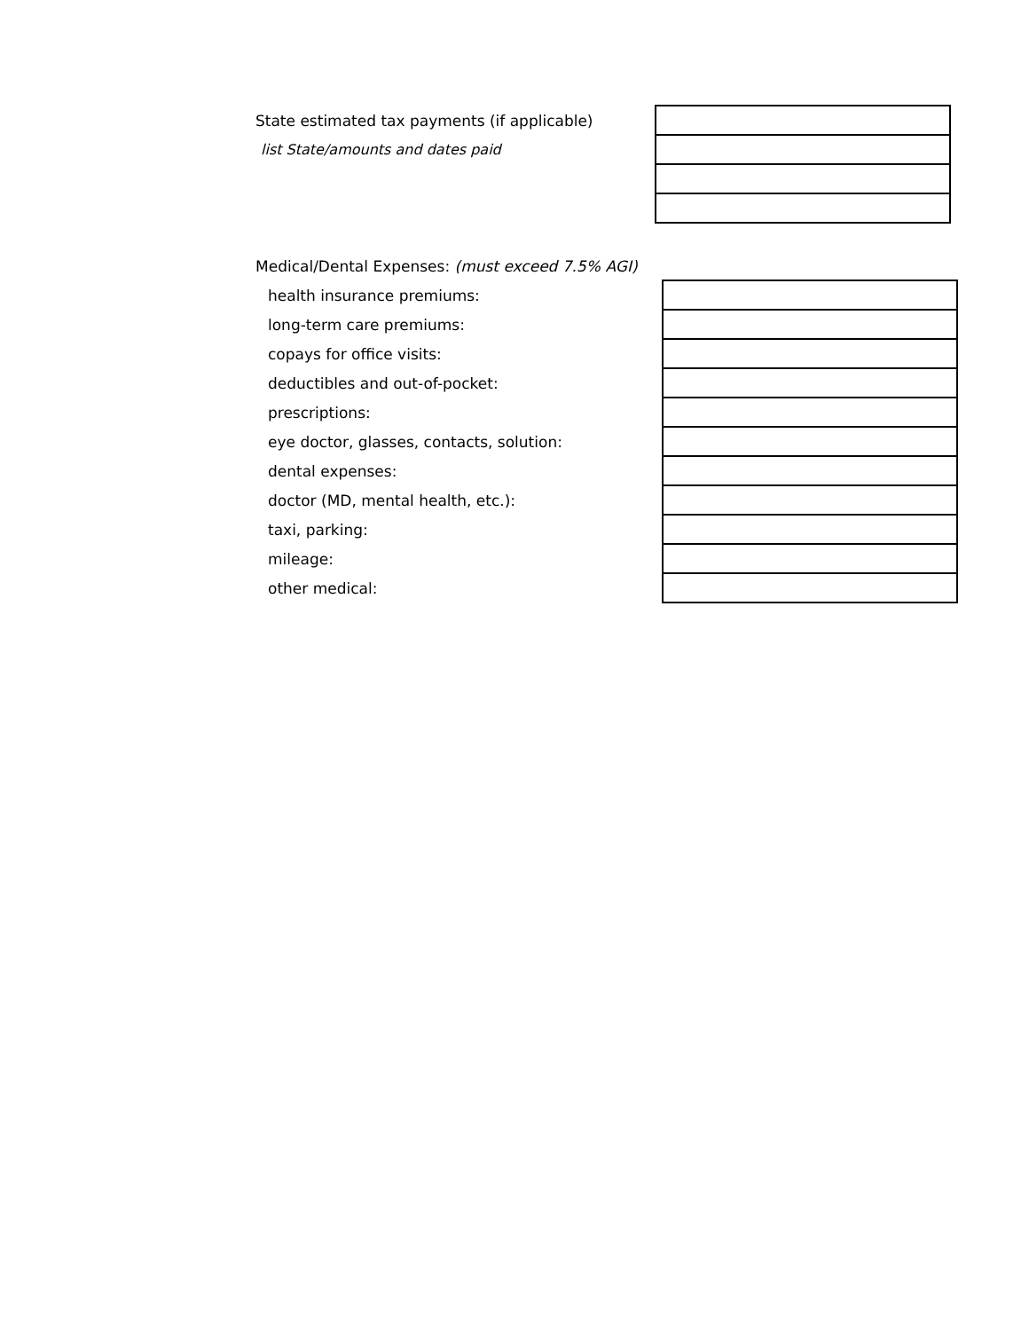| State estimated tax payments (if applicable) | |
| list State/amounts and dates paid | |
| Medical/Dental Expenses: (must exceed 7.5% AGI) | |
| health insurance premiums: | |
| long-term care premiums: | |
| copays for office visits: | |
| deductibles and out-of-pocket: | |
| prescriptions: | |
| eye doctor, glasses, contacts, solution: | |
| dental expenses: | |
| doctor (MD, mental health, etc.): | |
| taxi, parking: | |
| mileage: | |
| other medical: | |